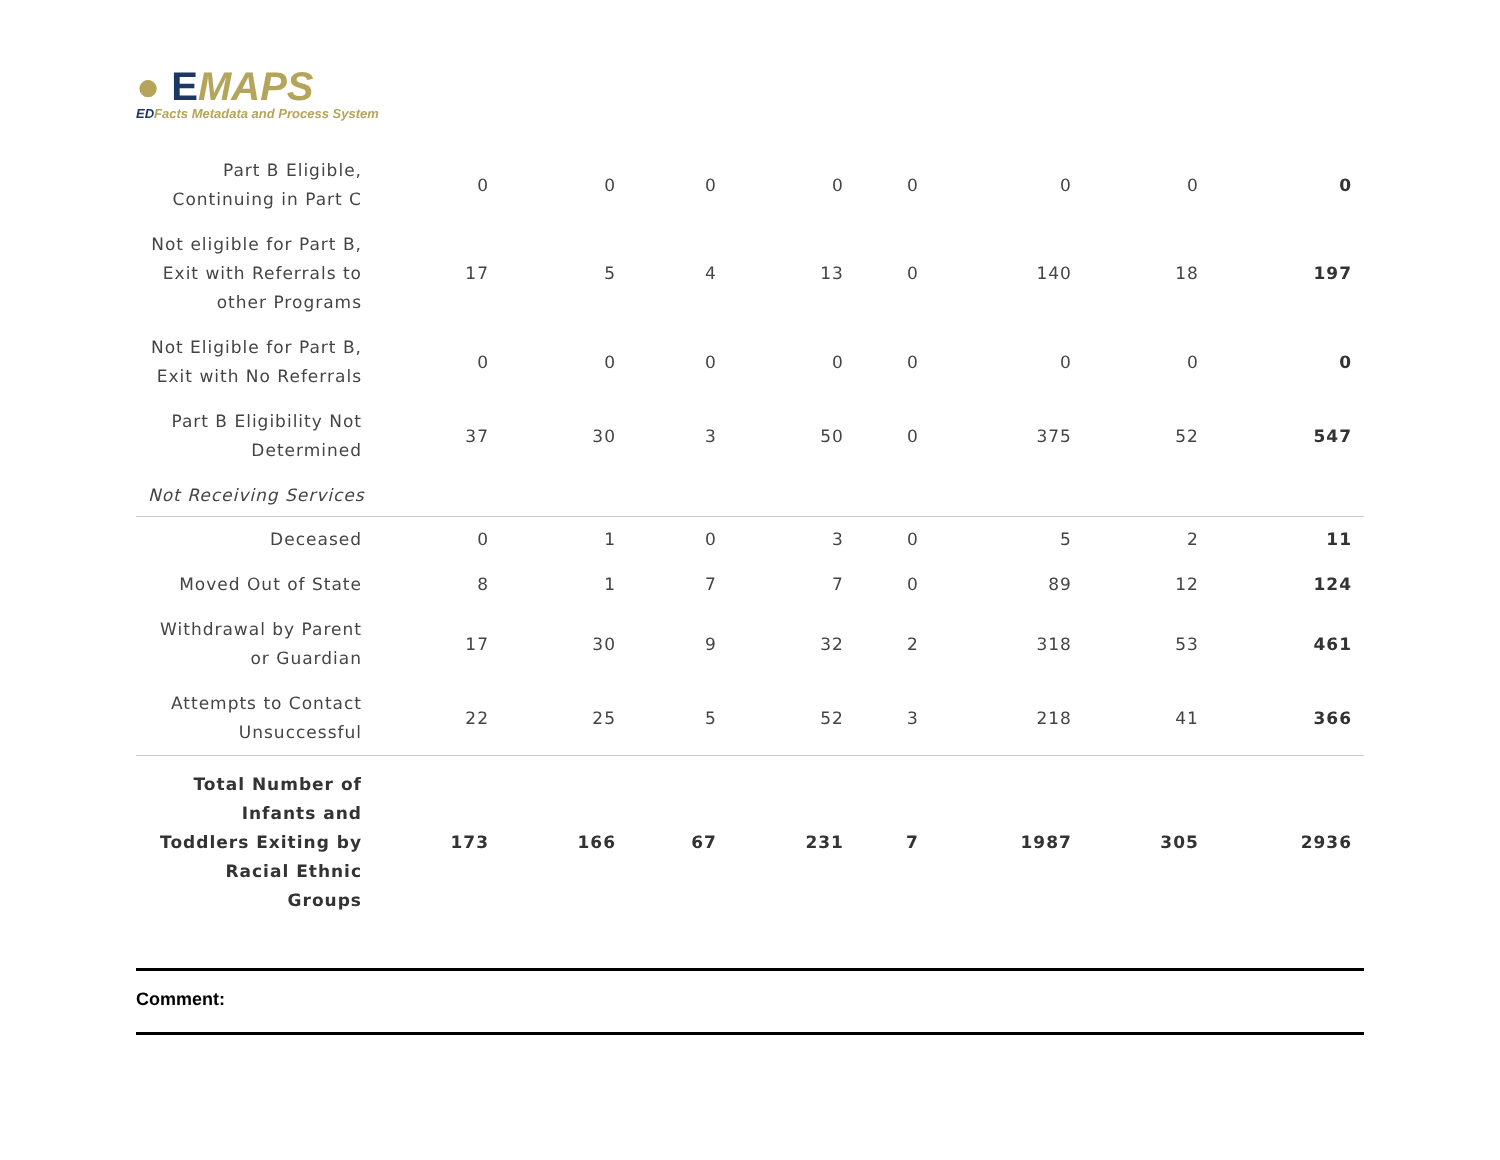● EMAPS
EDFacts Metadata and Process System
| Part B Eligible, Continuing in Part C | 0 | 0 | 0 | 0 | 0 | 0 | 0 | 0 |
| Not eligible for Part B, Exit with Referrals to other Programs | 17 | 5 | 4 | 13 | 0 | 140 | 18 | 197 |
| Not Eligible for Part B, Exit with No Referrals | 0 | 0 | 0 | 0 | 0 | 0 | 0 | 0 |
| Part B Eligibility Not Determined | 37 | 30 | 3 | 50 | 0 | 375 | 52 | 547 |
| Not Receiving Services | | | | | | | | |
| Deceased | 0 | 1 | 0 | 3 | 0 | 5 | 2 | 11 |
| Moved Out of State | 8 | 1 | 7 | 7 | 0 | 89 | 12 | 124 |
| Withdrawal by Parent or Guardian | 17 | 30 | 9 | 32 | 2 | 318 | 53 | 461 |
| Attempts to Contact Unsuccessful | 22 | 25 | 5 | 52 | 3 | 218 | 41 | 366 |
| Total Number of Infants and Toddlers Exiting by Racial Ethnic Groups | 173 | 166 | 67 | 231 | 7 | 1987 | 305 | 2936 |
Comment: